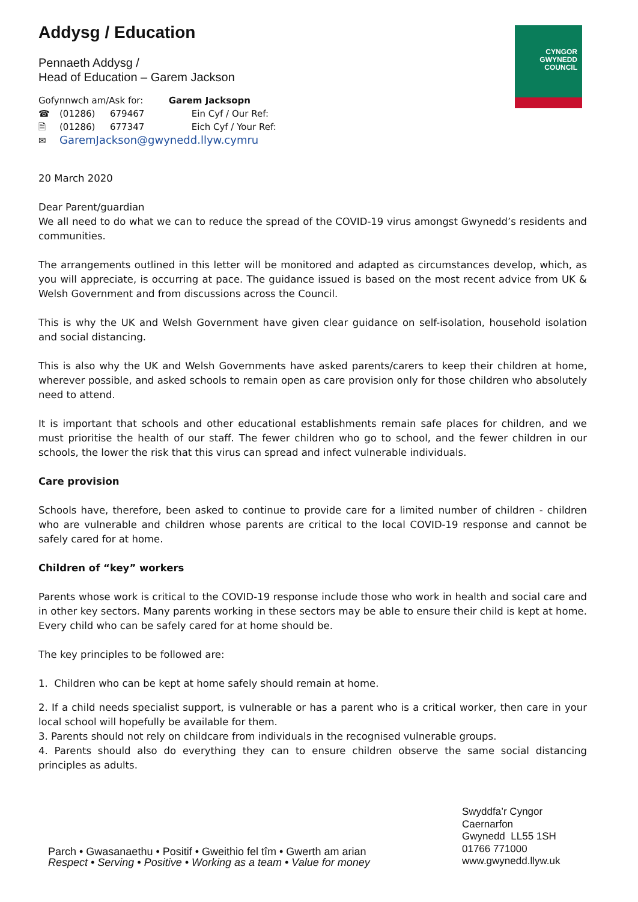CYNGOR
GWYNEDD
COUNCIL
Addysg / Education
Pennaeth Addysg /
Head of Education – Garem Jackson
Gofynnwch am/Ask for: Garem Jacksopn
☎ (01286) 679467 Ein Cyf / Our Ref:
🗎 (01286) 677347 Eich Cyf / Your Ref:
✉ GaremJackson@gwynedd.llyw.cymru
20 March 2020
Dear Parent/guardian
We all need to do what we can to reduce the spread of the COVID-19 virus amongst Gwynedd’s residents and communities.
The arrangements outlined in this letter will be monitored and adapted as circumstances develop, which, as you will appreciate, is occurring at pace. The guidance issued is based on the most recent advice from UK & Welsh Government and from discussions across the Council.
This is why the UK and Welsh Government have given clear guidance on self-isolation, household isolation and social distancing.
This is also why the UK and Welsh Governments have asked parents/carers to keep their children at home, wherever possible, and asked schools to remain open as care provision only for those children who absolutely need to attend.
It is important that schools and other educational establishments remain safe places for children, and we must prioritise the health of our staff. The fewer children who go to school, and the fewer children in our schools, the lower the risk that this virus can spread and infect vulnerable individuals.
Care provision
Schools have, therefore, been asked to continue to provide care for a limited number of children - children who are vulnerable and children whose parents are critical to the local COVID-19 response and cannot be safely cared for at home.
Children of “key” workers
Parents whose work is critical to the COVID-19 response include those who work in health and social care and in other key sectors. Many parents working in these sectors may be able to ensure their child is kept at home. Every child who can be safely cared for at home should be.
The key principles to be followed are:
1. Children who can be kept at home safely should remain at home.
2. If a child needs specialist support, is vulnerable or has a parent who is a critical worker, then care in your local school will hopefully be available for them.
3. Parents should not rely on childcare from individuals in the recognised vulnerable groups.
4. Parents should also do everything they can to ensure children observe the same social distancing principles as adults.
Parch • Gwasanaethu • Positif • Gweithio fel tîm • Gwerth am arian
Respect • Serving • Positive • Working as a team • Value for money
Swyddfa’r Cyngor
Caernarfon
Gwynedd LL55 1SH
01766 771000
www.gwynedd.llyw.uk